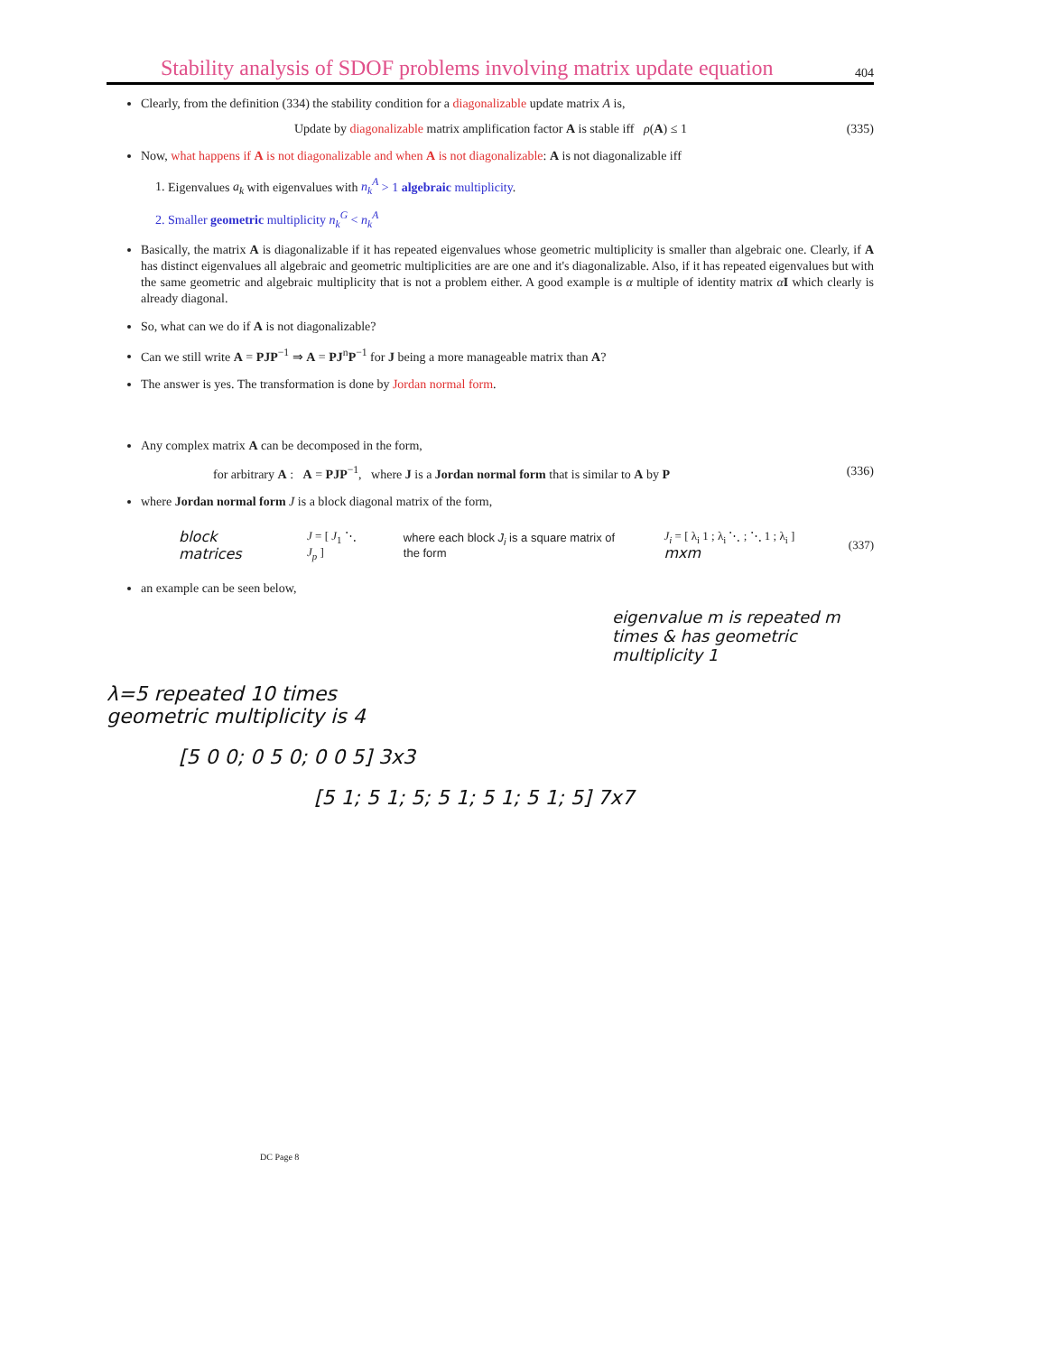Stability analysis of SDOF problems involving matrix update equation
404
Clearly, from the definition (334) the stability condition for a diagonalizable update matrix A is,
Update by diagonalizable matrix amplification factor A is stable iff ρ(A) ≤ 1 (335)
Now, what happens if A is not diagonalizable and when A is not diagonalizable: A is not diagonalizable iff
1. Eigenvalues a<sub>k</sub> with eigenvalues with n<sub>k</sub><sup>A</sup> > 1 algebraic multiplicity.
2. Smaller geometric multiplicity n<sub>k</sub><sup>G</sup> < n<sub>k</sub><sup>A</sup>
Basically, the matrix A is diagonalizable if it has repeated eigenvalues whose geometric multiplicity is smaller than algebraic one. Clearly, if A has distinct eigenvalues all algebraic and geometric multiplicities are are one and it's diagonalizable. Also, if it has repeated eigenvalues but with the same geometric and algebraic multiplicity that is not a problem either. A good example is α multiple of identity matrix αI which clearly is already diagonal.
So, what can we do if A is not diagonalizable?
Can we still write A = PJP<sup>−1</sup> ⇒ A = PJ<sup>n</sup>P<sup>−1</sup> for J being a more manageable matrix than A?
The answer is yes. The transformation is done by Jordan normal form.
Any complex matrix A can be decomposed in the form,
for arbitrary A : A = PJP<sup>−1</sup>, where J is a Jordan normal form that is similar to A by P (336)
where Jordan normal form J is a block diagonal matrix of the form,
block matrices J = [ J<sub>1</sub> ⋱ J<sub>p</sub> ] where each block J<sub>i</sub> is a square matrix of the form J<sub>i</sub> = [ λ<sub>i</sub> 1 ; λ<sub>i</sub> ⋱ ; ⋱ 1 ; λ<sub>i</sub> ] mxm (337)
an example can be seen below,
eigenvalue m is repeated m times & has geometric multiplicity 1
λ=5 repeated 10 times
geometric multiplicity is 4
[5 0 0; 0 5 0; 0 0 5] 3x3
[5 1; 5 1; 5; 5 1; 5 1; 5 1; 5] 7x7
DC Page 8